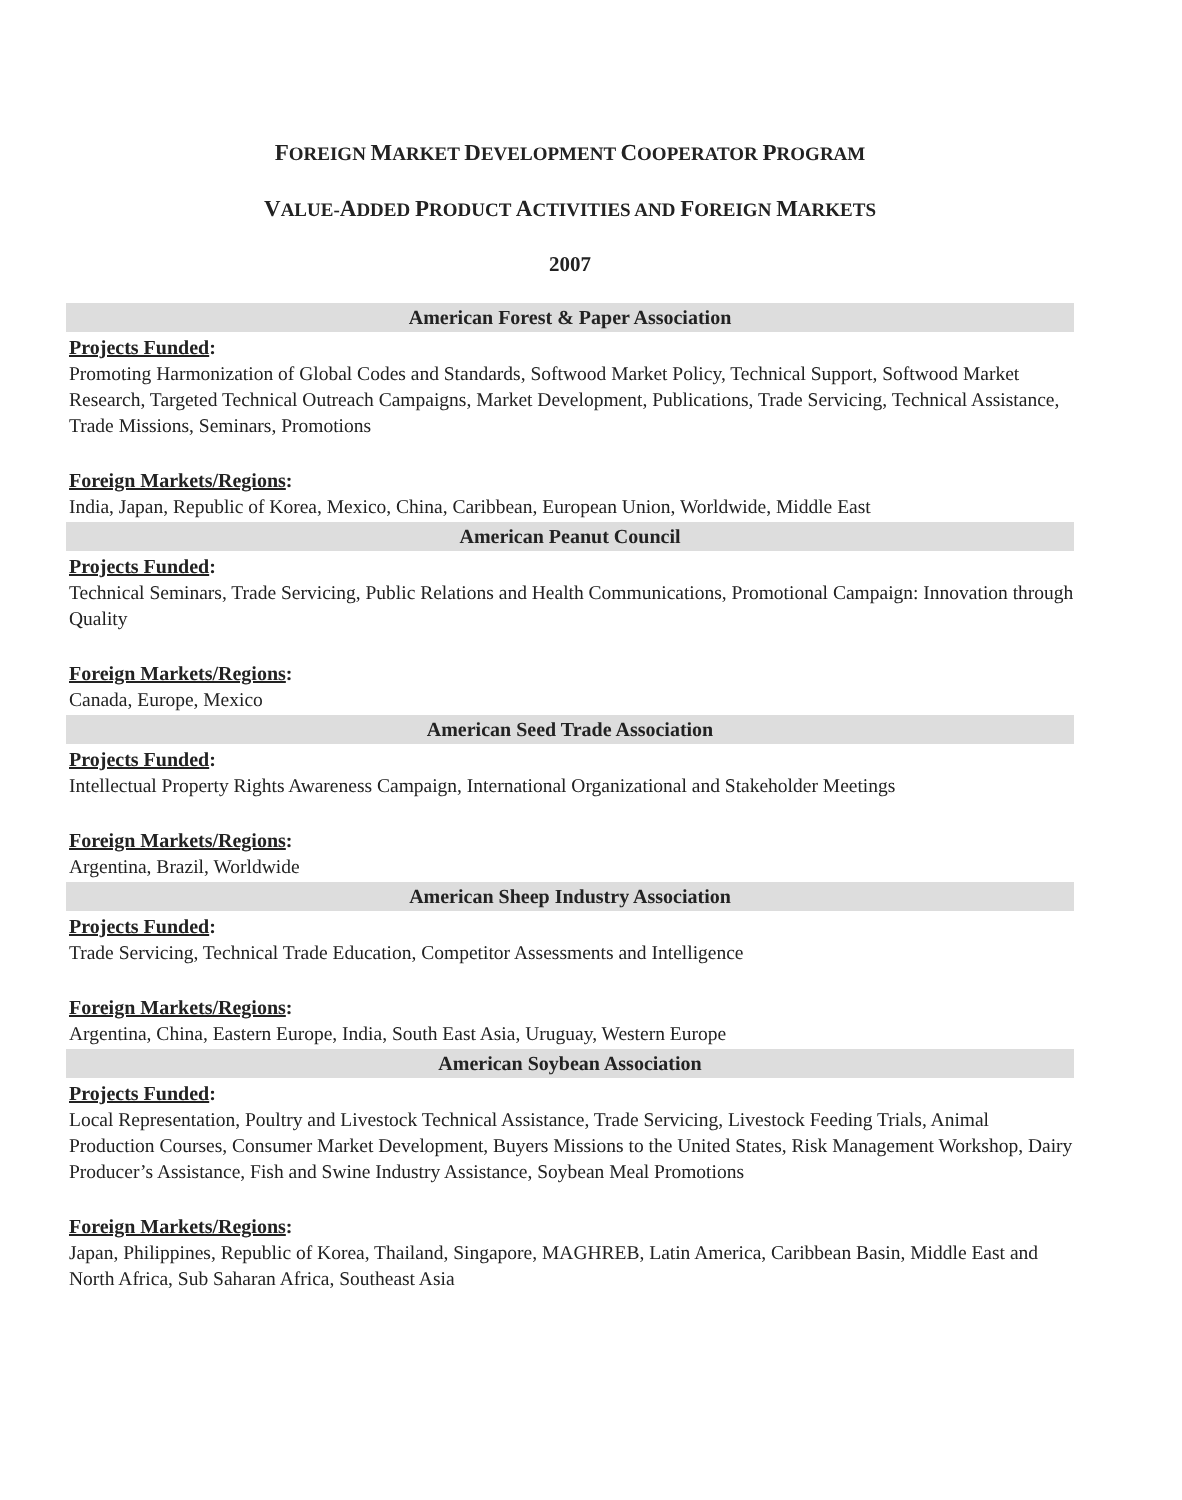FOREIGN MARKET DEVELOPMENT COOPERATOR PROGRAM
VALUE-ADDED PRODUCT ACTIVITIES AND FOREIGN MARKETS
2007
American Forest & Paper Association
Projects Funded:
Promoting Harmonization of Global Codes and Standards, Softwood Market Policy, Technical Support, Softwood Market Research, Targeted Technical Outreach Campaigns, Market Development, Publications, Trade Servicing, Technical Assistance, Trade Missions, Seminars, Promotions
Foreign Markets/Regions:
India, Japan, Republic of Korea, Mexico, China, Caribbean, European Union, Worldwide, Middle East
American Peanut Council
Projects Funded:
Technical Seminars, Trade Servicing, Public Relations and Health Communications, Promotional Campaign: Innovation through Quality
Foreign Markets/Regions:
Canada, Europe, Mexico
American Seed Trade Association
Projects Funded:
Intellectual Property Rights Awareness Campaign, International Organizational and Stakeholder Meetings
Foreign Markets/Regions:
Argentina, Brazil, Worldwide
American Sheep Industry Association
Projects Funded:
Trade Servicing, Technical Trade Education, Competitor Assessments and Intelligence
Foreign Markets/Regions:
Argentina, China, Eastern Europe, India, South East Asia, Uruguay, Western Europe
American Soybean Association
Projects Funded:
Local Representation, Poultry and Livestock Technical Assistance, Trade Servicing, Livestock Feeding Trials, Animal Production Courses, Consumer Market Development, Buyers Missions to the United States, Risk Management Workshop, Dairy Producer’s Assistance, Fish and Swine Industry Assistance, Soybean Meal Promotions
Foreign Markets/Regions:
Japan, Philippines, Republic of Korea, Thailand, Singapore, MAGHREB, Latin America, Caribbean Basin, Middle East and North Africa, Sub Saharan Africa, Southeast Asia